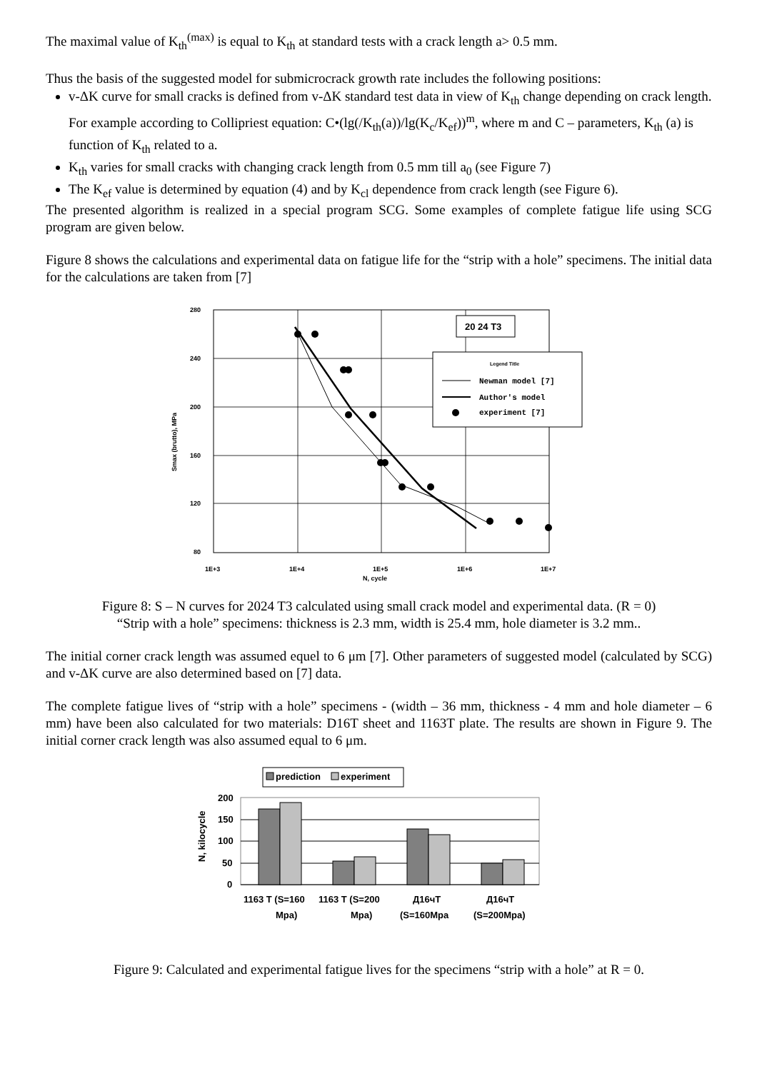The maximal value of K<sub>th</sub><sup>(max)</sup> is equal to K<sub>th</sub> at standard tests with a crack length a> 0.5 mm.
Thus the basis of the suggested model for submicrocrack growth rate includes the following positions:
v-ΔK curve for small cracks is defined from v-ΔK standard test data in view of K<sub>th</sub> change depending on crack length. For example according to Collipriest equation: C•(lg(/K<sub>th</sub>(a))/lg(K<sub>c</sub>/K<sub>ef</sub>))<sup>m</sup>, where m and C – parameters, K<sub>th</sub> (a) is function of K<sub>th</sub> related to a.
K<sub>th</sub> varies for small cracks with changing crack length from 0.5 mm till a<sub>0</sub> (see Figure 7)
The K<sub>ef</sub> value is determined by equation (4) and by K<sub>cl</sub> dependence from crack length (see Figure 6).
The presented algorithm is realized in a special program SCG. Some examples of complete fatigue life using SCG program are given below.
Figure 8 shows the calculations and experimental data on fatigue life for the “strip with a hole” specimens. The initial data for the calculations are taken from [7]
280
240
200
160
120
80
1E+3
1E+4
1E+5
1E+6
1E+7
N, cycle
Smax (brutto), MPa
20 24 T3
Legend Title
Newman model [7]
Author's model
experiment [7]
Figure 8: S – N curves for 2024 T3 calculated using small crack model and experimental data. (R = 0)
“Strip with a hole” specimens: thickness is 2.3 mm, width is 25.4 mm, hole diameter is 3.2 mm..
The initial corner crack length was assumed equel to 6 μm [7]. Other parameters of suggested model (calculated by SCG) and v-ΔK curve are also determined based on [7] data.
The complete fatigue lives of “strip with a hole” specimens - (width – 36 mm, thickness - 4 mm and hole diameter – 6 mm) have been also calculated for two materials: D16T sheet and 1163T plate. The results are shown in Figure 9. The initial corner crack length was also assumed equal to 6 μm.
prediction
experiment
200
150
100
50
0
N, kilocycle
1163 T (S=160
Mpa)
1163 T (S=200
Mpa)
Д16чТ
(S=160Mpa
Д16чТ
(S=200Mpa)
Figure 9: Calculated and experimental fatigue lives for the specimens “strip with a hole” at R = 0.